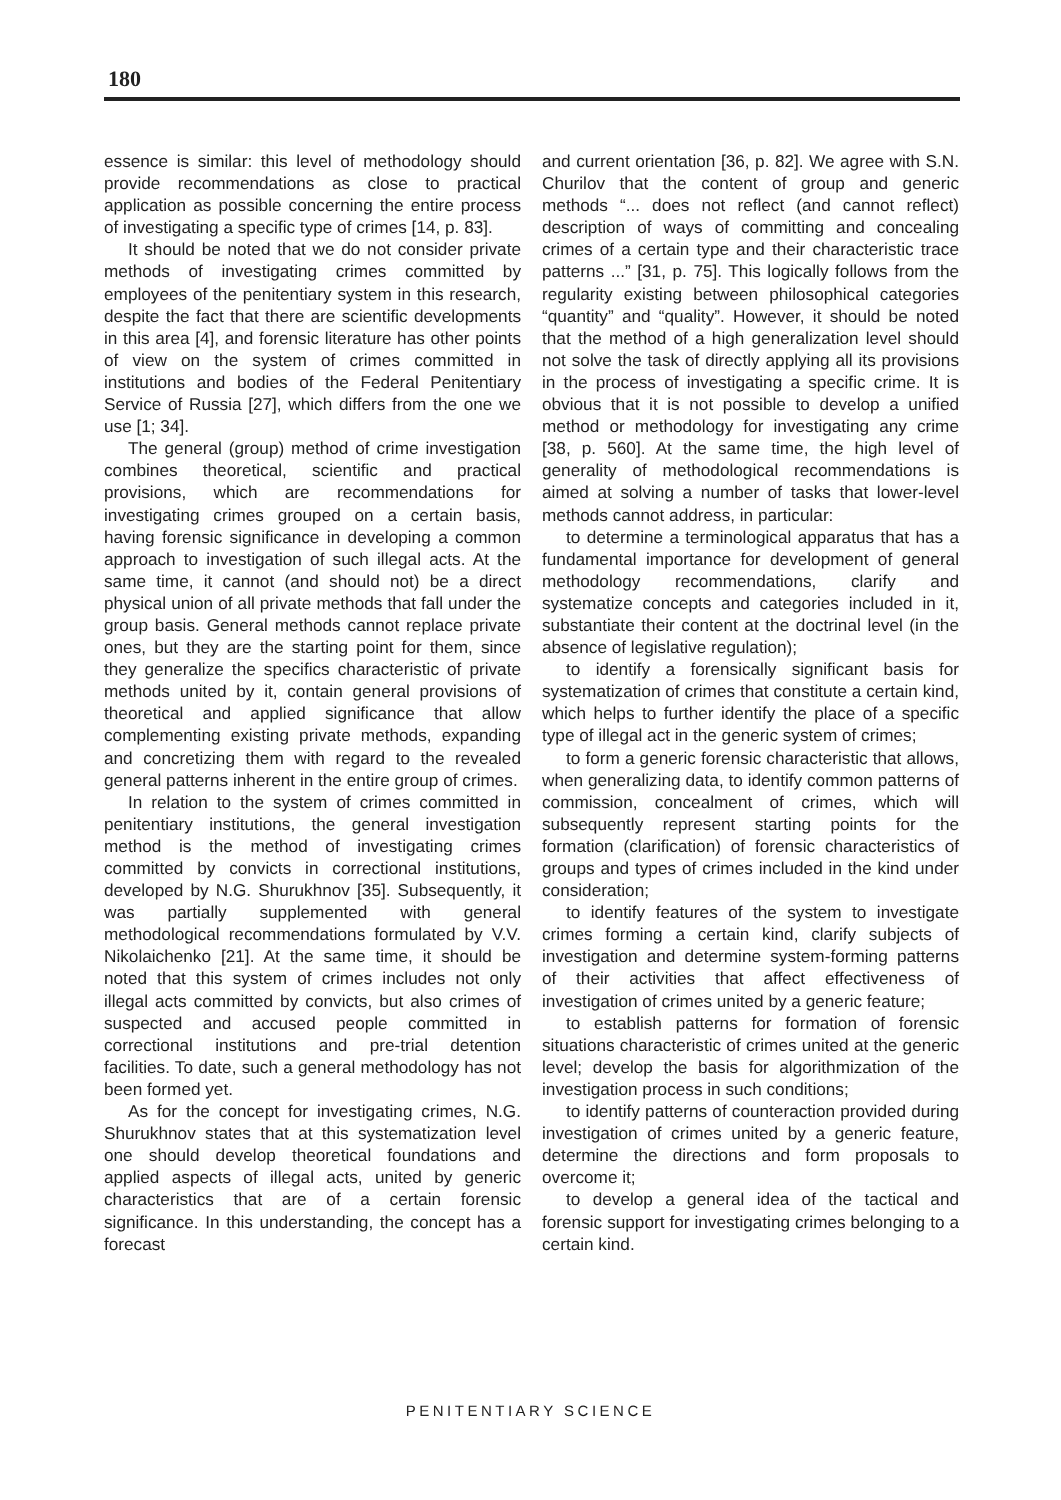180
essence is similar: this level of methodology should provide recommendations as close to practical application as possible concerning the entire process of investigating a specific type of crimes [14, p. 83].
It should be noted that we do not consider private methods of investigating crimes committed by employees of the penitentiary system in this research, despite the fact that there are scientific developments in this area [4], and forensic literature has other points of view on the system of crimes committed in institutions and bodies of the Federal Penitentiary Service of Russia [27], which differs from the one we use [1; 34].
The general (group) method of crime investigation combines theoretical, scientific and practical provisions, which are recommendations for investigating crimes grouped on a certain basis, having forensic significance in developing a common approach to investigation of such illegal acts. At the same time, it cannot (and should not) be a direct physical union of all private methods that fall under the group basis. General methods cannot replace private ones, but they are the starting point for them, since they generalize the specifics characteristic of private methods united by it, contain general provisions of theoretical and applied significance that allow complementing existing private methods, expanding and concretizing them with regard to the revealed general patterns inherent in the entire group of crimes.
In relation to the system of crimes committed in penitentiary institutions, the general investigation method is the method of investigating crimes committed by convicts in correctional institutions, developed by N.G. Shurukhnov [35]. Subsequently, it was partially supplemented with general methodological recommendations formulated by V.V. Nikolaichenko [21]. At the same time, it should be noted that this system of crimes includes not only illegal acts committed by convicts, but also crimes of suspected and accused people committed in correctional institutions and pre-trial detention facilities. To date, such a general methodology has not been formed yet.
As for the concept for investigating crimes, N.G. Shurukhnov states that at this systematization level one should develop theoretical foundations and applied aspects of illegal acts, united by generic characteristics that are of a certain forensic significance. In this understanding, the concept has a forecast
and current orientation [36, p. 82]. We agree with S.N. Churilov that the content of group and generic methods “... does not reflect (and cannot reflect) description of ways of committing and concealing crimes of a certain type and their characteristic trace patterns ...” [31, p. 75]. This logically follows from the regularity existing between philosophical categories “quantity” and “quality”. However, it should be noted that the method of a high generalization level should not solve the task of directly applying all its provisions in the process of investigating a specific crime. It is obvious that it is not possible to develop a unified method or methodology for investigating any crime [38, p. 560]. At the same time, the high level of generality of methodological recommendations is aimed at solving a number of tasks that lower-level methods cannot address, in particular:
to determine a terminological apparatus that has a fundamental importance for development of general methodology recommendations, clarify and systematize concepts and categories included in it, substantiate their content at the doctrinal level (in the absence of legislative regulation);
to identify a forensically significant basis for systematization of crimes that constitute a certain kind, which helps to further identify the place of a specific type of illegal act in the generic system of crimes;
to form a generic forensic characteristic that allows, when generalizing data, to identify common patterns of commission, concealment of crimes, which will subsequently represent starting points for the formation (clarification) of forensic characteristics of groups and types of crimes included in the kind under consideration;
to identify features of the system to investigate crimes forming a certain kind, clarify subjects of investigation and determine system-forming patterns of their activities that affect effectiveness of investigation of crimes united by a generic feature;
to establish patterns for formation of forensic situations characteristic of crimes united at the generic level; develop the basis for algorithmization of the investigation process in such conditions;
to identify patterns of counteraction provided during investigation of crimes united by a generic feature, determine the directions and form proposals to overcome it;
to develop a general idea of the tactical and forensic support for investigating crimes belonging to a certain kind.
PENITENTIARY SCIENCE